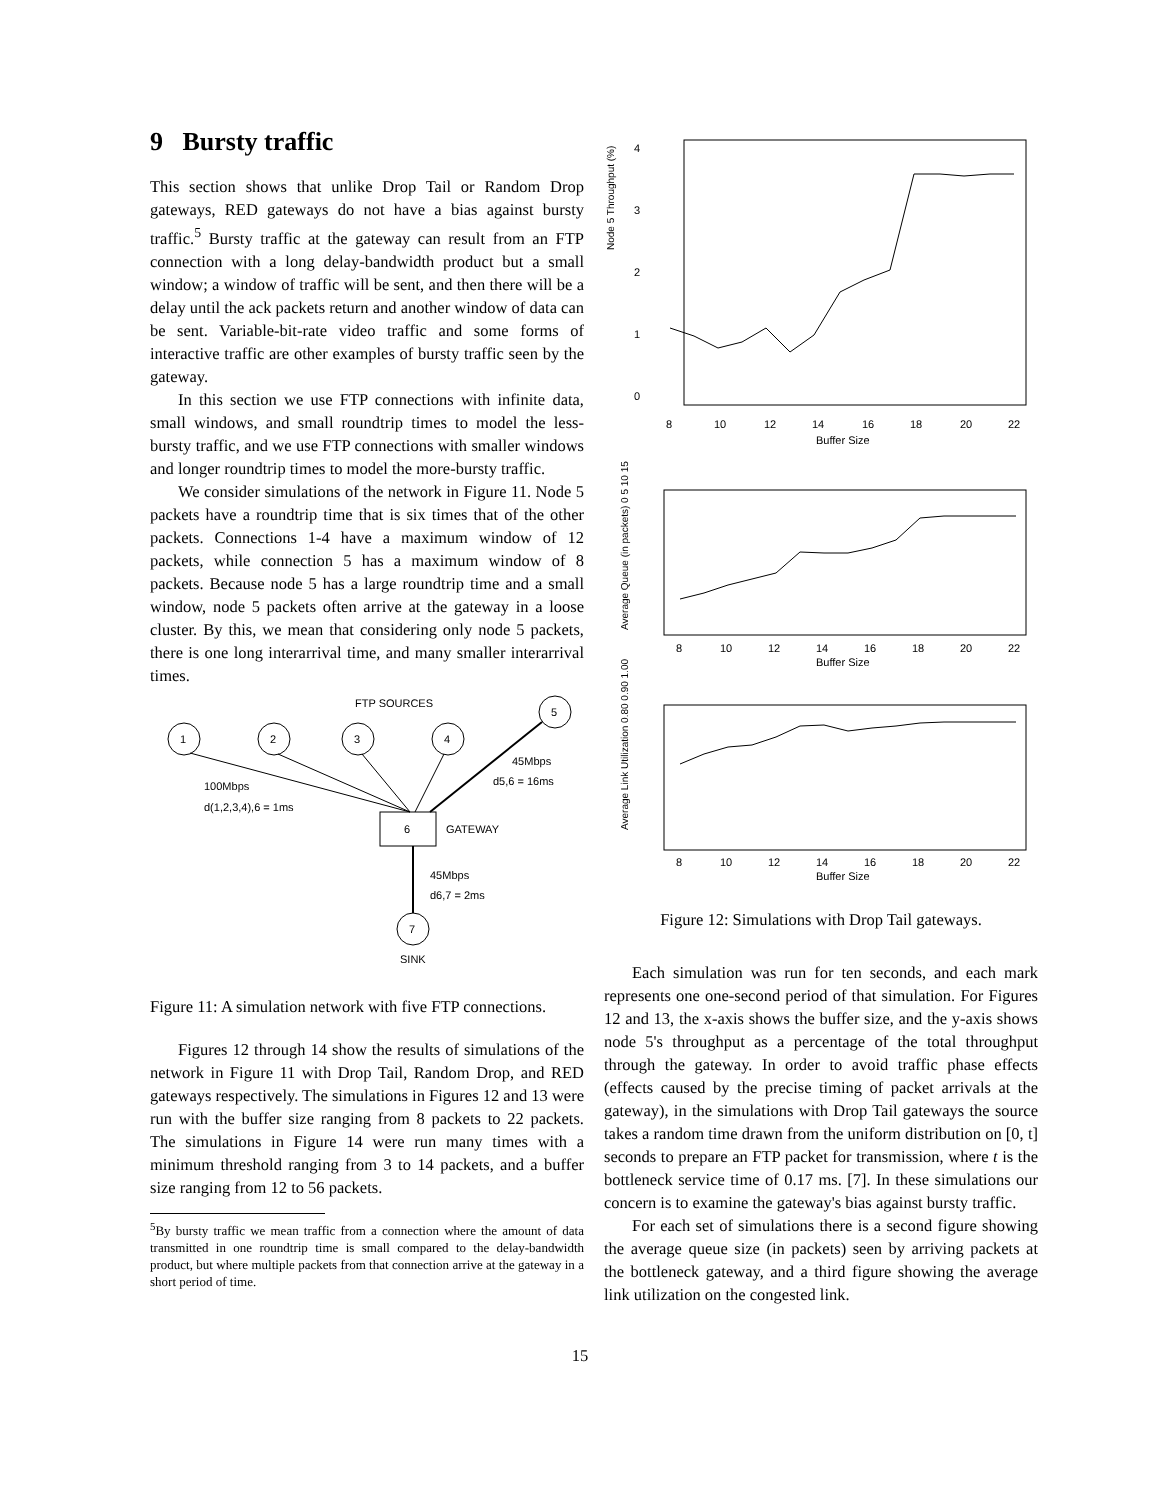9 Bursty traffic
This section shows that unlike Drop Tail or Random Drop gateways, RED gateways do not have a bias against bursty traffic.<sup>5</sup> Bursty traffic at the gateway can result from an FTP connection with a long delay-bandwidth product but a small window; a window of traffic will be sent, and then there will be a delay until the ack packets return and another window of data can be sent. Variable-bit-rate video traffic and some forms of interactive traffic are other examples of bursty traffic seen by the gateway.
In this section we use FTP connections with infinite data, small windows, and small roundtrip times to model the less-bursty traffic, and we use FTP connections with smaller windows and longer roundtrip times to model the more-bursty traffic.
We consider simulations of the network in Figure 11. Node 5 packets have a roundtrip time that is six times that of the other packets. Connections 1-4 have a maximum window of 12 packets, while connection 5 has a maximum window of 8 packets. Because node 5 has a large roundtrip time and a small window, node 5 packets often arrive at the gateway in a loose cluster. By this, we mean that considering only node 5 packets, there is one long interarrival time, and many smaller interarrival times.
FTP SOURCES
1
2
3
4
5
6
GATEWAY
45Mbps
d5,6 = 16ms
100Mbps
d(1,2,3,4),6 = 1ms
45Mbps
d6,7 = 2ms
7
SINK
Figure 11: A simulation network with five FTP connections.
Figures 12 through 14 show the results of simulations of the network in Figure 11 with Drop Tail, Random Drop, and RED gateways respectively. The simulations in Figures 12 and 13 were run with the buffer size ranging from 8 packets to 22 packets. The simulations in Figure 14 were run many times with a minimum threshold ranging from 3 to 14 packets, and a buffer size ranging from 12 to 56 packets.
<sup>5</sup> By bursty traffic we mean traffic from a connection where the amount of data transmitted in one roundtrip time is small compared to the delay-bandwidth product, but where multiple packets from that connection arrive at the gateway in a short period of time.
Node 5 Throughput (%)
0
1
2
3
4
8
10
12
14
16
18
20
22
Buffer Size
Average Queue (in packets) 0 5 10 15
8
10
12
14
16
18
20
22
Buffer Size
Average Link Utilization 0.80 0.90 1.00
8
10
12
14
16
18
20
22
Buffer Size
Figure 12: Simulations with Drop Tail gateways.
Each simulation was run for ten seconds, and each mark represents one one-second period of that simulation. For Figures 12 and 13, the x-axis shows the buffer size, and the y-axis shows node 5's throughput as a percentage of the total throughput through the gateway. In order to avoid traffic phase effects (effects caused by the precise timing of packet arrivals at the gateway), in the simulations with Drop Tail gateways the source takes a random time drawn from the uniform distribution on [0, t] seconds to prepare an FTP packet for transmission, where t is the bottleneck service time of 0.17 ms. [7]. In these simulations our concern is to examine the gateway's bias against bursty traffic.
For each set of simulations there is a second figure showing the average queue size (in packets) seen by arriving packets at the bottleneck gateway, and a third figure showing the average link utilization on the congested link.
15